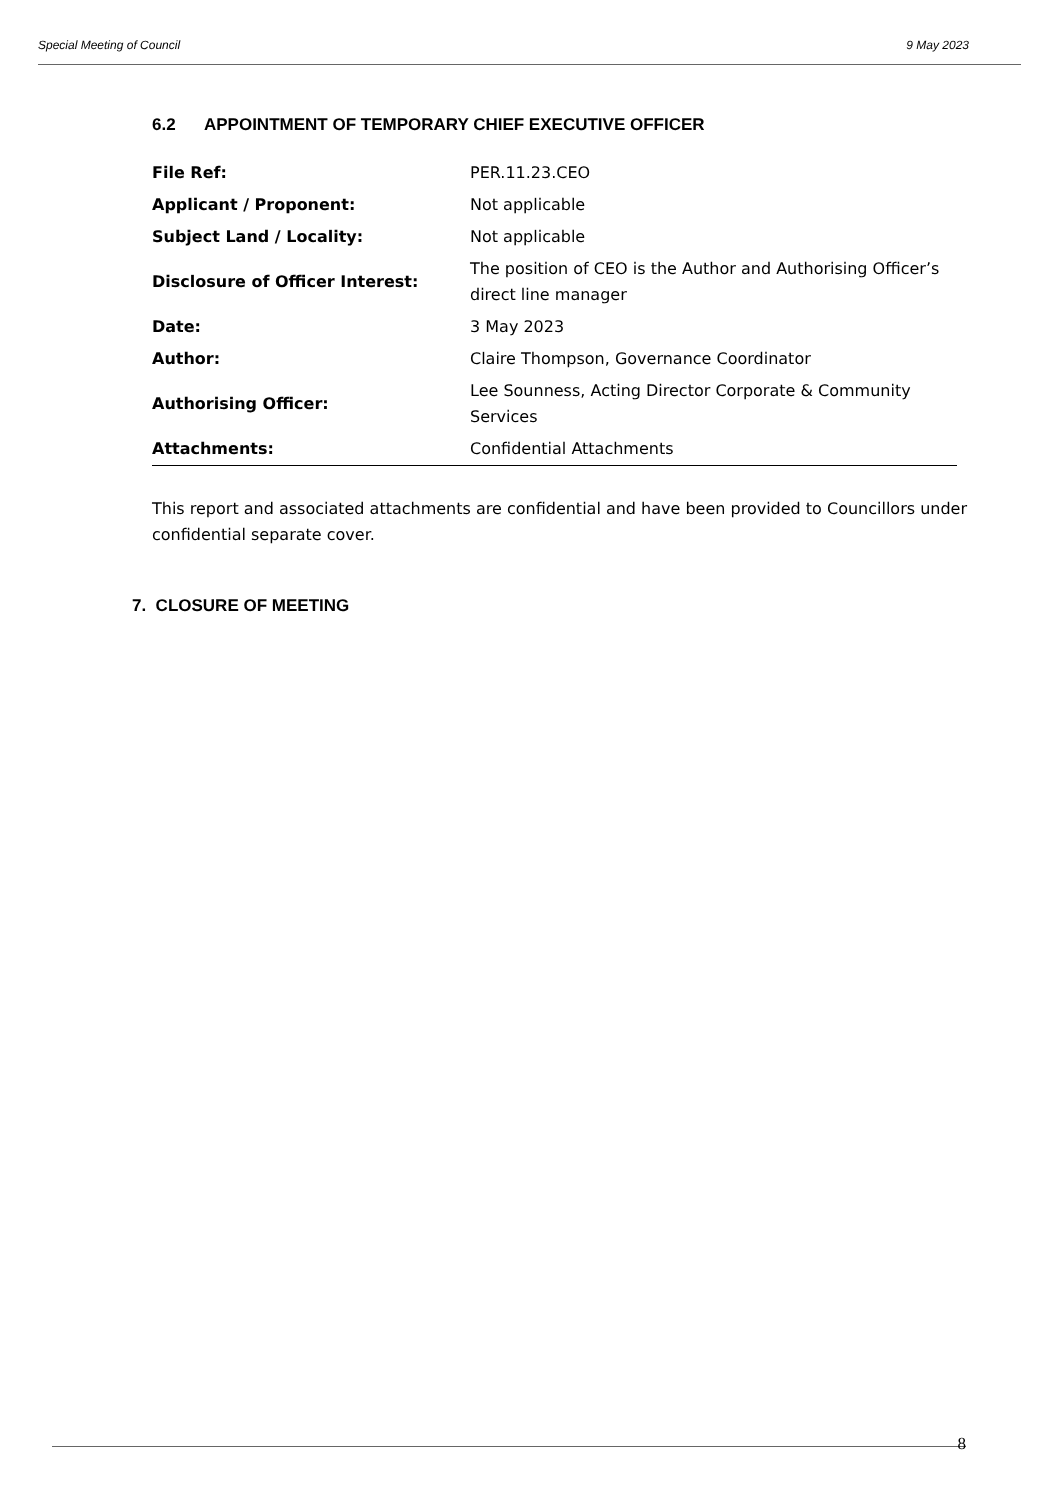Special Meeting of Council 9 May 2023
6.2 APPOINTMENT OF TEMPORARY CHIEF EXECUTIVE OFFICER
| File Ref: | PER.11.23.CEO |
| Applicant / Proponent: | Not applicable |
| Subject Land / Locality: | Not applicable |
| Disclosure of Officer Interest: | The position of CEO is the Author and Authorising Officer’s direct line manager |
| Date: | 3 May 2023 |
| Author: | Claire Thompson, Governance Coordinator |
| Authorising Officer: | Lee Sounness, Acting Director Corporate & Community Services |
| Attachments: | Confidential Attachments |
This report and associated attachments are confidential and have been provided to Councillors under confidential separate cover.
7. CLOSURE OF MEETING
8